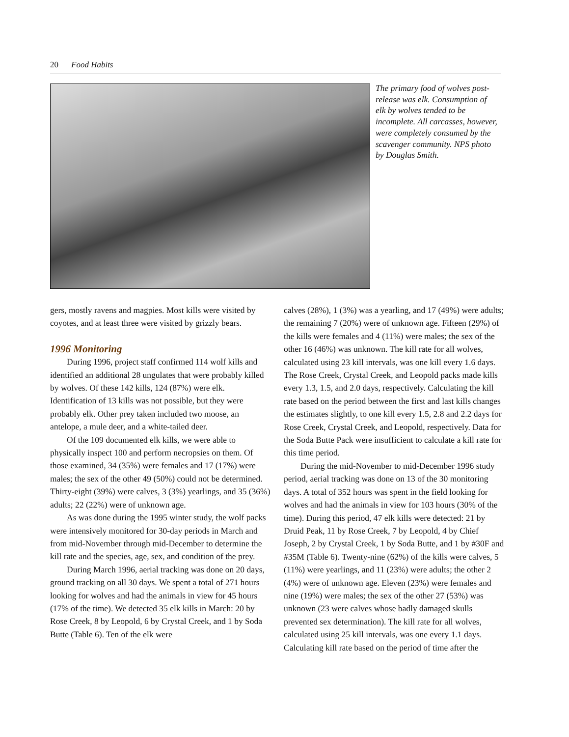20 Food Habits
The primary food of wolves post-release was elk. Consumption of elk by wolves tended to be incomplete. All carcasses, however, were completely consumed by the scavenger community. NPS photo by Douglas Smith.
gers, mostly ravens and magpies. Most kills were visited by coyotes, and at least three were visited by grizzly bears.
1996 Monitoring
During 1996, project staff confirmed 114 wolf kills and identified an additional 28 ungulates that were probably killed by wolves. Of these 142 kills, 124 (87%) were elk. Identification of 13 kills was not possible, but they were probably elk. Other prey taken included two moose, an antelope, a mule deer, and a white-tailed deer.
Of the 109 documented elk kills, we were able to physically inspect 100 and perform necropsies on them. Of those examined, 34 (35%) were females and 17 (17%) were males; the sex of the other 49 (50%) could not be determined. Thirty-eight (39%) were calves, 3 (3%) yearlings, and 35 (36%) adults; 22 (22%) were of unknown age.
As was done during the 1995 winter study, the wolf packs were intensively monitored for 30-day periods in March and from mid-November through mid-December to determine the kill rate and the species, age, sex, and condition of the prey.
During March 1996, aerial tracking was done on 20 days, ground tracking on all 30 days. We spent a total of 271 hours looking for wolves and had the animals in view for 45 hours (17% of the time). We detected 35 elk kills in March: 20 by Rose Creek, 8 by Leopold, 6 by Crystal Creek, and 1 by Soda Butte (Table 6). Ten of the elk were
calves (28%), 1 (3%) was a yearling, and 17 (49%) were adults; the remaining 7 (20%) were of unknown age. Fifteen (29%) of the kills were females and 4 (11%) were males; the sex of the other 16 (46%) was unknown. The kill rate for all wolves, calculated using 23 kill intervals, was one kill every 1.6 days. The Rose Creek, Crystal Creek, and Leopold packs made kills every 1.3, 1.5, and 2.0 days, respectively. Calculating the kill rate based on the period between the first and last kills changes the estimates slightly, to one kill every 1.5, 2.8 and 2.2 days for Rose Creek, Crystal Creek, and Leopold, respectively. Data for the Soda Butte Pack were insufficient to calculate a kill rate for this time period.
During the mid-November to mid-December 1996 study period, aerial tracking was done on 13 of the 30 monitoring days. A total of 352 hours was spent in the field looking for wolves and had the animals in view for 103 hours (30% of the time). During this period, 47 elk kills were detected: 21 by Druid Peak, 11 by Rose Creek, 7 by Leopold, 4 by Chief Joseph, 2 by Crystal Creek, 1 by Soda Butte, and 1 by #30F and #35M (Table 6). Twenty-nine (62%) of the kills were calves, 5 (11%) were yearlings, and 11 (23%) were adults; the other 2 (4%) were of unknown age. Eleven (23%) were females and nine (19%) were males; the sex of the other 27 (53%) was unknown (23 were calves whose badly damaged skulls prevented sex determination). The kill rate for all wolves, calculated using 25 kill intervals, was one every 1.1 days. Calculating kill rate based on the period of time after the